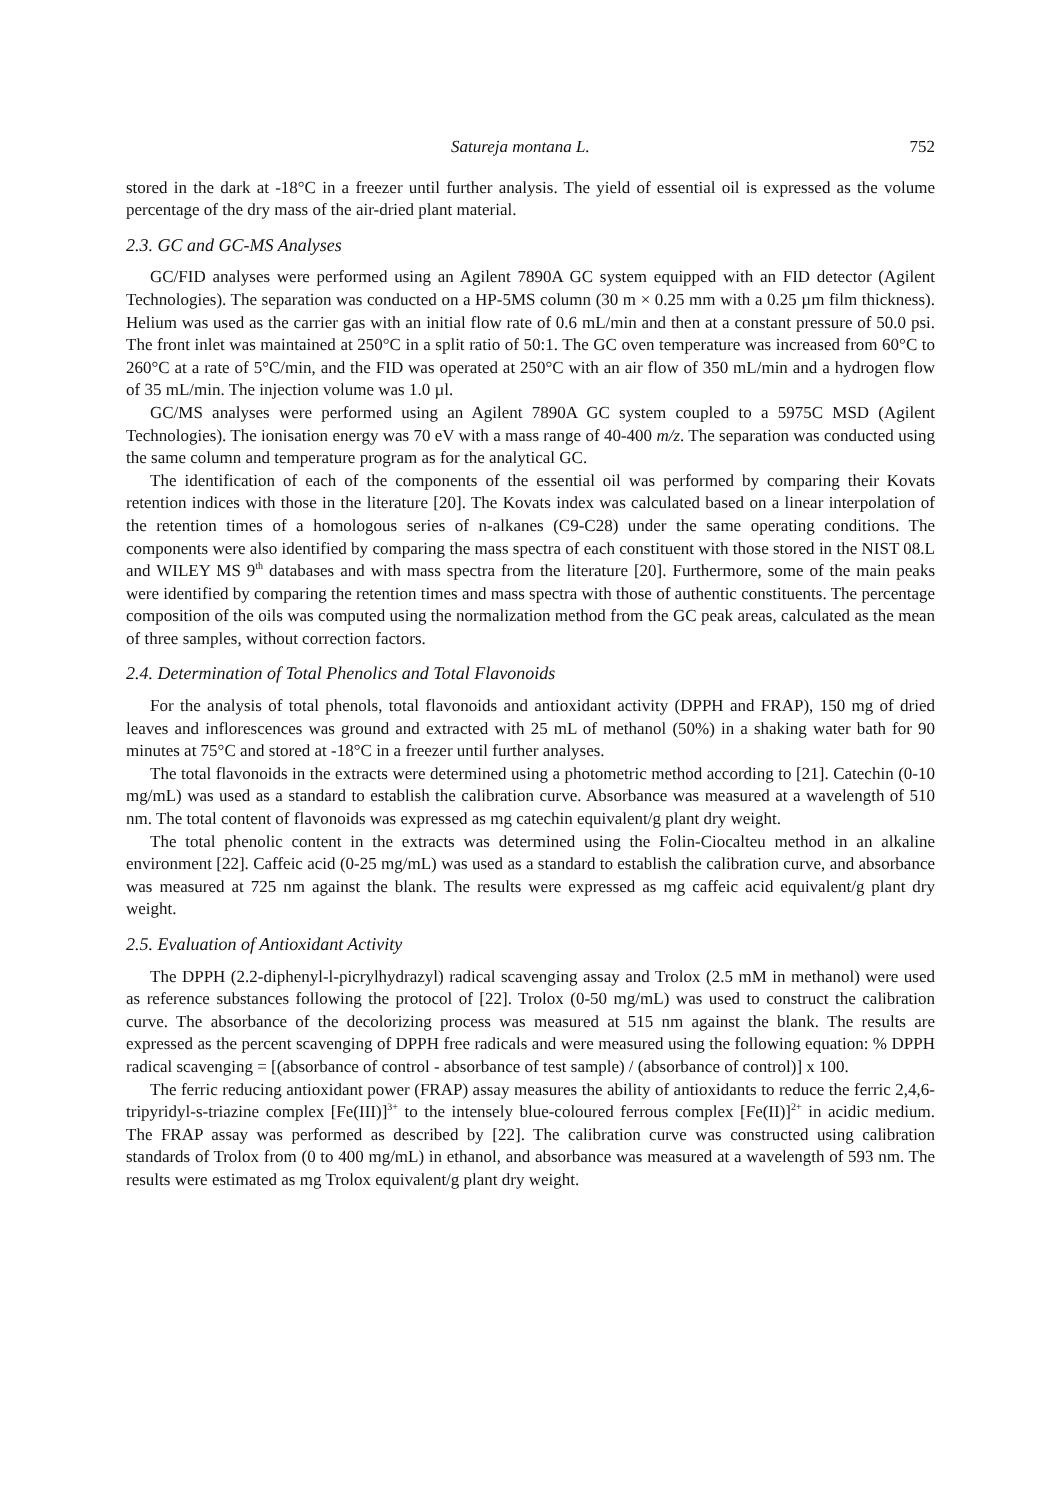Satureja montana L. 752
stored in the dark at -18°C in a freezer until further analysis. The yield of essential oil is expressed as the volume percentage of the dry mass of the air-dried plant material.
2.3. GC and GC-MS Analyses
GC/FID analyses were performed using an Agilent 7890A GC system equipped with an FID detector (Agilent Technologies). The separation was conducted on a HP-5MS column (30 m × 0.25 mm with a 0.25 µm film thickness). Helium was used as the carrier gas with an initial flow rate of 0.6 mL/min and then at a constant pressure of 50.0 psi. The front inlet was maintained at 250°C in a split ratio of 50:1. The GC oven temperature was increased from 60°C to 260°C at a rate of 5°C/min, and the FID was operated at 250°C with an air flow of 350 mL/min and a hydrogen flow of 35 mL/min. The injection volume was 1.0 µl.
GC/MS analyses were performed using an Agilent 7890A GC system coupled to a 5975C MSD (Agilent Technologies). The ionisation energy was 70 eV with a mass range of 40-400 m/z. The separation was conducted using the same column and temperature program as for the analytical GC.
The identification of each of the components of the essential oil was performed by comparing their Kovats retention indices with those in the literature [20]. The Kovats index was calculated based on a linear interpolation of the retention times of a homologous series of n-alkanes (C9-C28) under the same operating conditions. The components were also identified by comparing the mass spectra of each constituent with those stored in the NIST 08.L and WILEY MS 9<sup>th</sup> databases and with mass spectra from the literature [20]. Furthermore, some of the main peaks were identified by comparing the retention times and mass spectra with those of authentic constituents. The percentage composition of the oils was computed using the normalization method from the GC peak areas, calculated as the mean of three samples, without correction factors.
2.4. Determination of Total Phenolics and Total Flavonoids
For the analysis of total phenols, total flavonoids and antioxidant activity (DPPH and FRAP), 150 mg of dried leaves and inflorescences was ground and extracted with 25 mL of methanol (50%) in a shaking water bath for 90 minutes at 75°C and stored at -18°C in a freezer until further analyses.
The total flavonoids in the extracts were determined using a photometric method according to [21]. Catechin (0-10 mg/mL) was used as a standard to establish the calibration curve. Absorbance was measured at a wavelength of 510 nm. The total content of flavonoids was expressed as mg catechin equivalent/g plant dry weight.
The total phenolic content in the extracts was determined using the Folin-Ciocalteu method in an alkaline environment [22]. Caffeic acid (0-25 mg/mL) was used as a standard to establish the calibration curve, and absorbance was measured at 725 nm against the blank. The results were expressed as mg caffeic acid equivalent/g plant dry weight.
2.5. Evaluation of Antioxidant Activity
The DPPH (2.2-diphenyl-l-picrylhydrazyl) radical scavenging assay and Trolox (2.5 mM in methanol) were used as reference substances following the protocol of [22]. Trolox (0-50 mg/mL) was used to construct the calibration curve. The absorbance of the decolorizing process was measured at 515 nm against the blank. The results are expressed as the percent scavenging of DPPH free radicals and were measured using the following equation: % DPPH radical scavenging = [(absorbance of control - absorbance of test sample) / (absorbance of control)] x 100.
The ferric reducing antioxidant power (FRAP) assay measures the ability of antioxidants to reduce the ferric 2,4,6-tripyridyl-s-triazine complex [Fe(III)]<sup>3+</sup> to the intensely blue-coloured ferrous complex [Fe(II)]<sup>2+</sup> in acidic medium. The FRAP assay was performed as described by [22]. The calibration curve was constructed using calibration standards of Trolox from (0 to 400 mg/mL) in ethanol, and absorbance was measured at a wavelength of 593 nm. The results were estimated as mg Trolox equivalent/g plant dry weight.